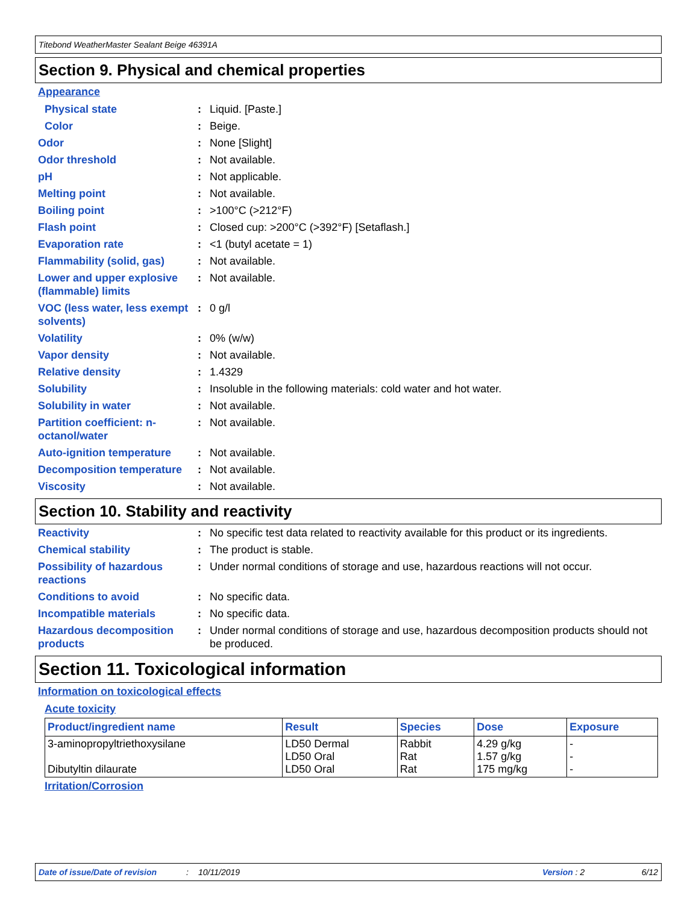Titebond WeatherMaster Sealant Beige 46391A
Section 9. Physical and chemical properties
Appearance
Physical state : Liquid. [Paste.]
Color : Beige.
Odor : None [Slight]
Odor threshold : Not available.
pH : Not applicable.
Melting point : Not available.
Boiling point : >100°C (>212°F)
Flash point : Closed cup: >200°C (>392°F) [Setaflash.]
Evaporation rate : <1 (butyl acetate = 1)
Flammability (solid, gas)
: Not available.
Lower and upper explosive (flammable) limits
: Not available.
VOC (less water, less exempt solvents)
: 0 g/l
Volatility : 0% (w/w)
Vapor density : Not available.
Relative density : 1.4329
Solubility : Insoluble in the following materials: cold water and hot water.
Solubility in water : Not available.
Partition coefficient: n-octanol/water
: Not available.
Auto-ignition temperature
: Not available.
Decomposition temperature
: Not available.
Viscosity : Not available.
Section 10. Stability and reactivity
Reactivity : No specific test data related to reactivity available for this product or its ingredients.
Chemical stability : The product is stable.
Possibility of hazardous reactions
: Under normal conditions of storage and use, hazardous reactions will not occur.
Conditions to avoid : No specific data.
Incompatible materials : No specific data.
Hazardous decomposition products
: Under normal conditions of storage and use, hazardous decomposition products should not be produced.
Section 11. Toxicological information
Information on toxicological effects
Acute toxicity
| Product/ingredient name | Result | Species | Dose | Exposure |
| --- | --- | --- | --- | --- |
| 3-aminopropyltriethoxysilane Dibutyltin dilaurate | LD50 Dermal LD50 Oral LD50 Oral | Rabbit Rat Rat | 4.29 g/kg 1.57 g/kg 175 mg/kg | - - - |
Irritation/Corrosion
Date of issue/Date of revision: 10/11/2019 Version : 2 6/12